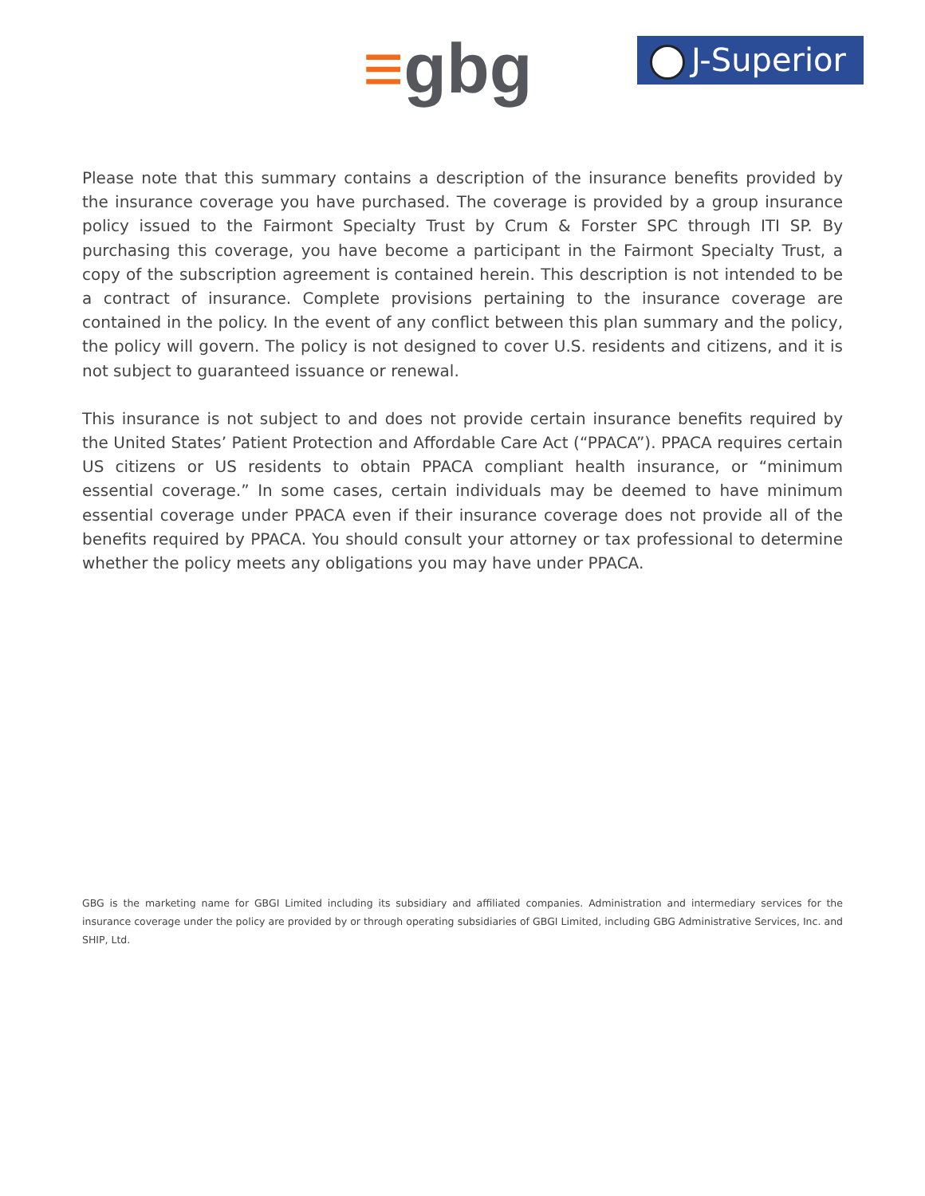≡gbg J-Superior
Please note that this summary contains a description of the insurance benefits provided by the insurance coverage you have purchased. The coverage is provided by a group insurance policy issued to the Fairmont Specialty Trust by Crum & Forster SPC through ITI SP. By purchasing this coverage, you have become a participant in the Fairmont Specialty Trust, a copy of the subscription agreement is contained herein. This description is not intended to be a contract of insurance. Complete provisions pertaining to the insurance coverage are contained in the policy. In the event of any conflict between this plan summary and the policy, the policy will govern. The policy is not designed to cover U.S. residents and citizens, and it is not subject to guaranteed issuance or renewal.
This insurance is not subject to and does not provide certain insurance benefits required by the United States’ Patient Protection and Affordable Care Act (“PPACA”). PPACA requires certain US citizens or US residents to obtain PPACA compliant health insurance, or “minimum essential coverage.” In some cases, certain individuals may be deemed to have minimum essential coverage under PPACA even if their insurance coverage does not provide all of the benefits required by PPACA. You should consult your attorney or tax professional to determine whether the policy meets any obligations you may have under PPACA.
GBG is the marketing name for GBGI Limited including its subsidiary and affiliated companies. Administration and intermediary services for the insurance coverage under the policy are provided by or through operating subsidiaries of GBGI Limited, including GBG Administrative Services, Inc. and SHIP, Ltd.